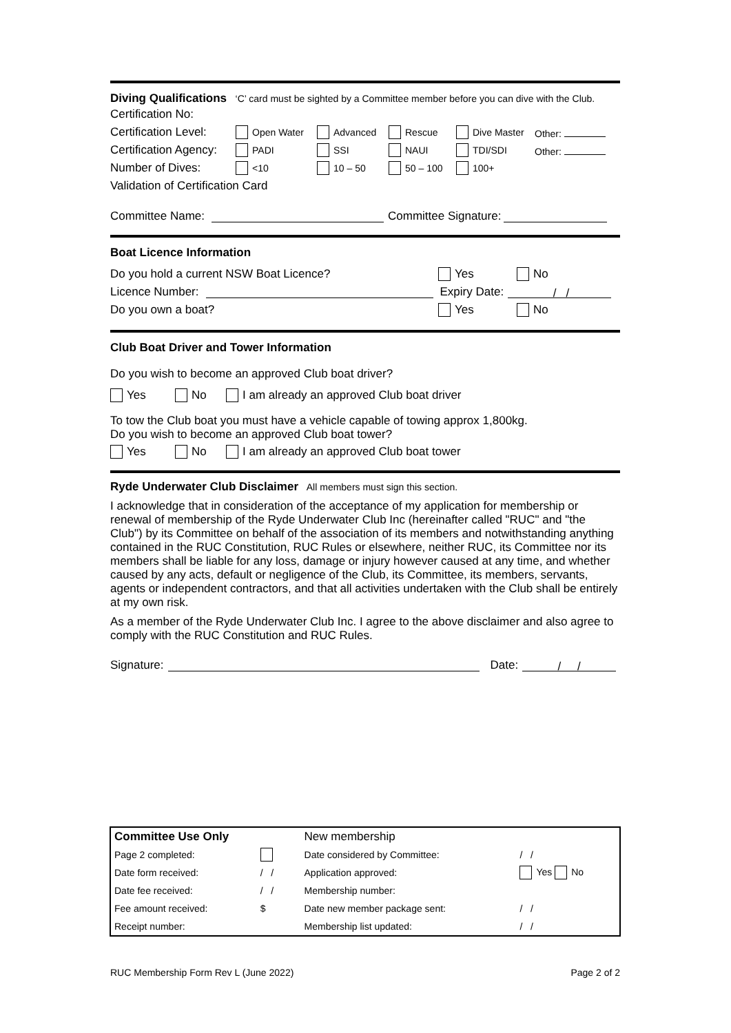Diving Qualifications ‘C’ card must be sighted by a Committee member before you can dive with the Club.
Certification No:
Certification Level: Open Water Advanced Rescue Dive Master Other:
Certification Agency: PADI SSI NAUI TDI/SDI Other:
Number of Dives: <10 10 – 50 50 – 100 100+
Validation of Certification Card
Committee Name: Committee Signature:
Boat Licence Information
Do you hold a current NSW Boat Licence? Yes No
Licence Number: Expiry Date: / /
Do you own a boat? Yes No
Club Boat Driver and Tower Information
Do you wish to become an approved Club boat driver?
Yes No I am already an approved Club boat driver
To tow the Club boat you must have a vehicle capable of towing approx 1,800kg.
Do you wish to become an approved Club boat tower?
Yes No I am already an approved Club boat tower
Ryde Underwater Club Disclaimer All members must sign this section.
I acknowledge that in consideration of the acceptance of my application for membership or renewal of membership of the Ryde Underwater Club Inc (hereinafter called "RUC" and "the Club") by its Committee on behalf of the association of its members and notwithstanding anything contained in the RUC Constitution, RUC Rules or elsewhere, neither RUC, its Committee nor its members shall be liable for any loss, damage or injury however caused at any time, and whether caused by any acts, default or negligence of the Club, its Committee, its members, servants, agents or independent contractors, and that all activities undertaken with the Club shall be entirely at my own risk.
As a member of the Ryde Underwater Club Inc. I agree to the above disclaimer and also agree to comply with the RUC Constitution and RUC Rules.
Signature: Date: / /
| Committee Use Only | | | New membership | |
| Page 2 completed: | | | Date considered by Committee: | / / |
| Date form received: | / / | | Application approved: | Yes No |
| Date fee received: | / / | | Membership number: | |
| Fee amount received: | $ | | Date new member package sent: | / / |
| Receipt number: | | | Membership list updated: | / / |
RUC Membership Form Rev L (June 2022) Page 2 of 2